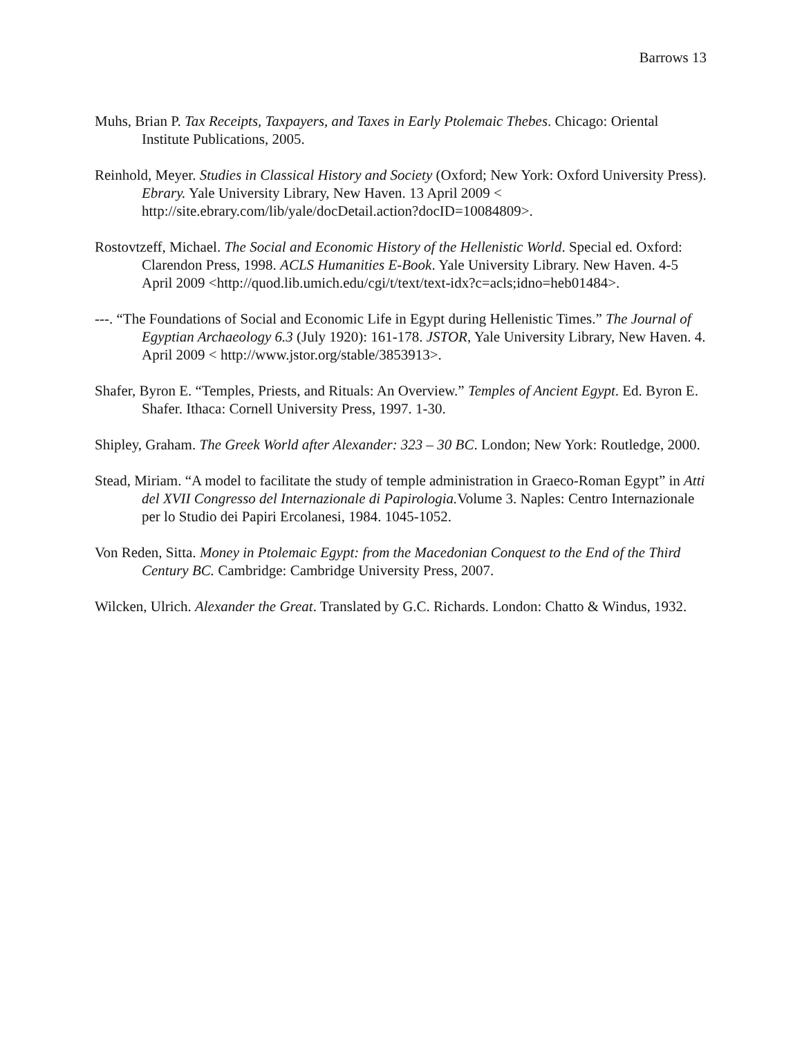Barrows 13
Muhs, Brian P. Tax Receipts, Taxpayers, and Taxes in Early Ptolemaic Thebes. Chicago: Oriental Institute Publications, 2005.
Reinhold, Meyer. Studies in Classical History and Society (Oxford; New York: Oxford University Press). Ebrary. Yale University Library, New Haven. 13 April 2009 < http://site.ebrary.com/lib/yale/docDetail.action?docID=10084809>.
Rostovtzeff, Michael. The Social and Economic History of the Hellenistic World. Special ed. Oxford: Clarendon Press, 1998. ACLS Humanities E-Book. Yale University Library. New Haven. 4-5 April 2009 <http://quod.lib.umich.edu/cgi/t/text/text-idx?c=acls;idno=heb01484>.
---. “The Foundations of Social and Economic Life in Egypt during Hellenistic Times.” The Journal of Egyptian Archaeology 6.3 (July 1920): 161-178. JSTOR, Yale University Library, New Haven. 4. April 2009 < http://www.jstor.org/stable/3853913>.
Shafer, Byron E. “Temples, Priests, and Rituals: An Overview.” Temples of Ancient Egypt. Ed. Byron E. Shafer. Ithaca: Cornell University Press, 1997. 1-30.
Shipley, Graham. The Greek World after Alexander: 323 – 30 BC. London; New York: Routledge, 2000.
Stead, Miriam. “A model to facilitate the study of temple administration in Graeco-Roman Egypt” in Atti del XVII Congresso del Internazionale di Papirologia. Volume 3. Naples: Centro Internazionale per lo Studio dei Papiri Ercolanesi, 1984. 1045-1052.
Von Reden, Sitta. Money in Ptolemaic Egypt: from the Macedonian Conquest to the End of the Third Century BC. Cambridge: Cambridge University Press, 2007.
Wilcken, Ulrich. Alexander the Great. Translated by G.C. Richards. London: Chatto & Windus, 1932.